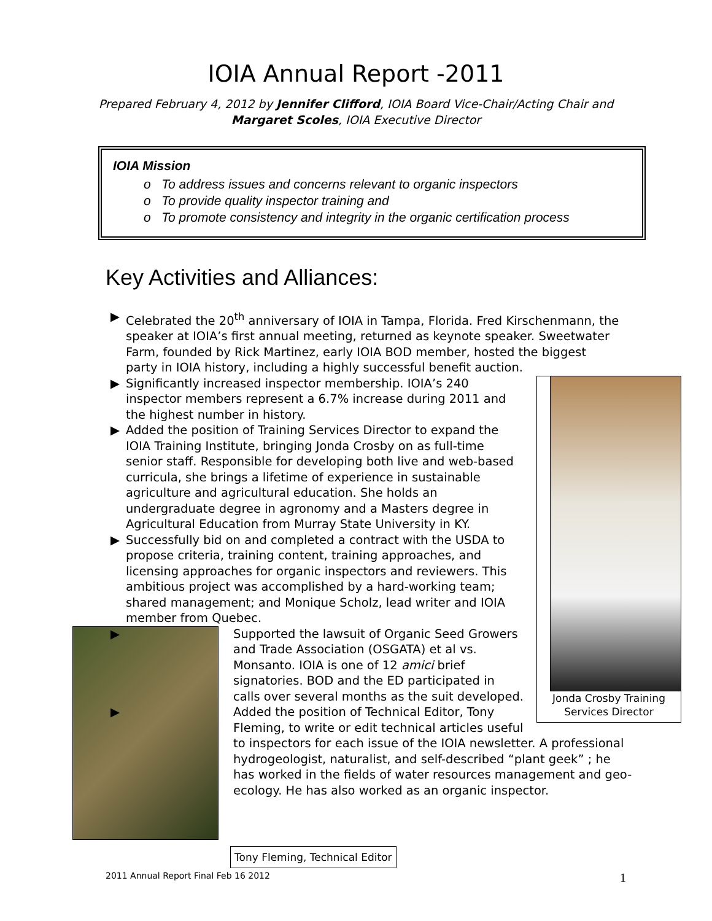IOIA Annual Report -2011
Prepared February 4, 2012 by Jennifer Clifford, IOIA Board Vice-Chair/Acting Chair and Margaret Scoles, IOIA Executive Director
IOIA Mission
o To address issues and concerns relevant to organic inspectors
o To provide quality inspector training and
o To promote consistency and integrity in the organic certification process
Key Activities and Alliances:
▶ Celebrated the 20<sup>th</sup> anniversary of IOIA in Tampa, Florida. Fred Kirschenmann, the speaker at IOIA’s first annual meeting, returned as keynote speaker. Sweetwater Farm, founded by Rick Martinez, early IOIA BOD member, hosted the biggest party in IOIA history, including a highly successful benefit auction.
Jonda Crosby Training Services Director
▶ Significantly increased inspector membership. IOIA’s 240 inspector members represent a 6.7% increase during 2011 and the highest number in history.
▶ Added the position of Training Services Director to expand the IOIA Training Institute, bringing Jonda Crosby on as full-time senior staff. Responsible for developing both live and web-based curricula, she brings a lifetime of experience in sustainable agriculture and agricultural education. She holds an undergraduate degree in agronomy and a Masters degree in Agricultural Education from Murray State University in KY.
▶ Successfully bid on and completed a contract with the USDA to propose criteria, training content, training approaches, and licensing approaches for organic inspectors and reviewers. This ambitious project was accomplished by a hard-working team; shared management; and Monique Scholz, lead writer and IOIA member from Quebec.
▶ Supported the lawsuit of Organic Seed Growers and Trade Association (OSGATA) et al vs. Monsanto. IOIA is one of 12 amici brief signatories. BOD and the ED participated in calls over several months as the suit developed.
▶ Added the position of Technical Editor, Tony Fleming, to write or edit technical articles useful to inspectors for each issue of the IOIA newsletter. A professional hydrogeologist, naturalist, and self-described “plant geek” ; he has worked in the fields of water resources management and geo-ecology. He has also worked as an organic inspector.
Tony Fleming, Technical Editor
2011 Annual Report Final Feb 16 2012 1